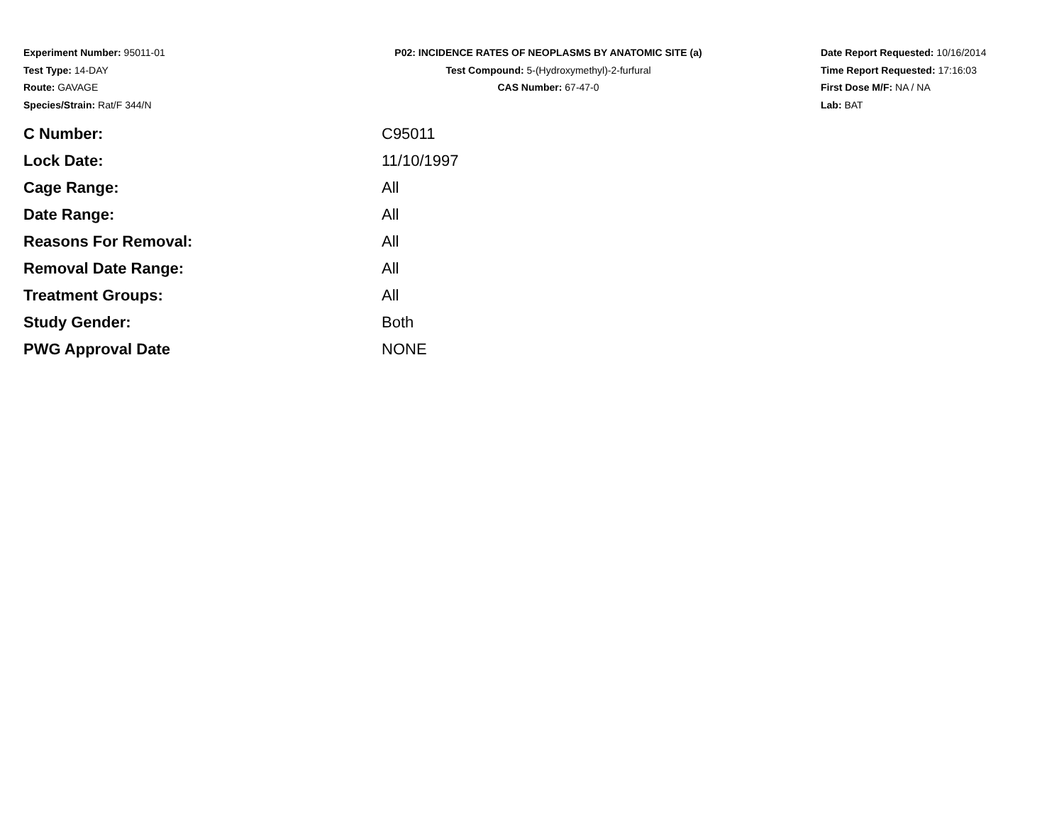Experiment Number: 95011-01
Test Type: 14-DAY
Route: GAVAGE
Species/Strain: Rat/F 344/N
P02: INCIDENCE RATES OF NEOPLASMS BY ANATOMIC SITE (a)
Test Compound: 5-(Hydroxymethyl)-2-furfural
CAS Number: 67-47-0
Date Report Requested: 10/16/2014
Time Report Requested: 17:16:03
First Dose M/F: NA / NA
Lab: BAT
| C Number: | C95011 |
| Lock Date: | 11/10/1997 |
| Cage Range: | All |
| Date Range: | All |
| Reasons For Removal: | All |
| Removal Date Range: | All |
| Treatment Groups: | All |
| Study Gender: | Both |
| PWG Approval Date | NONE |